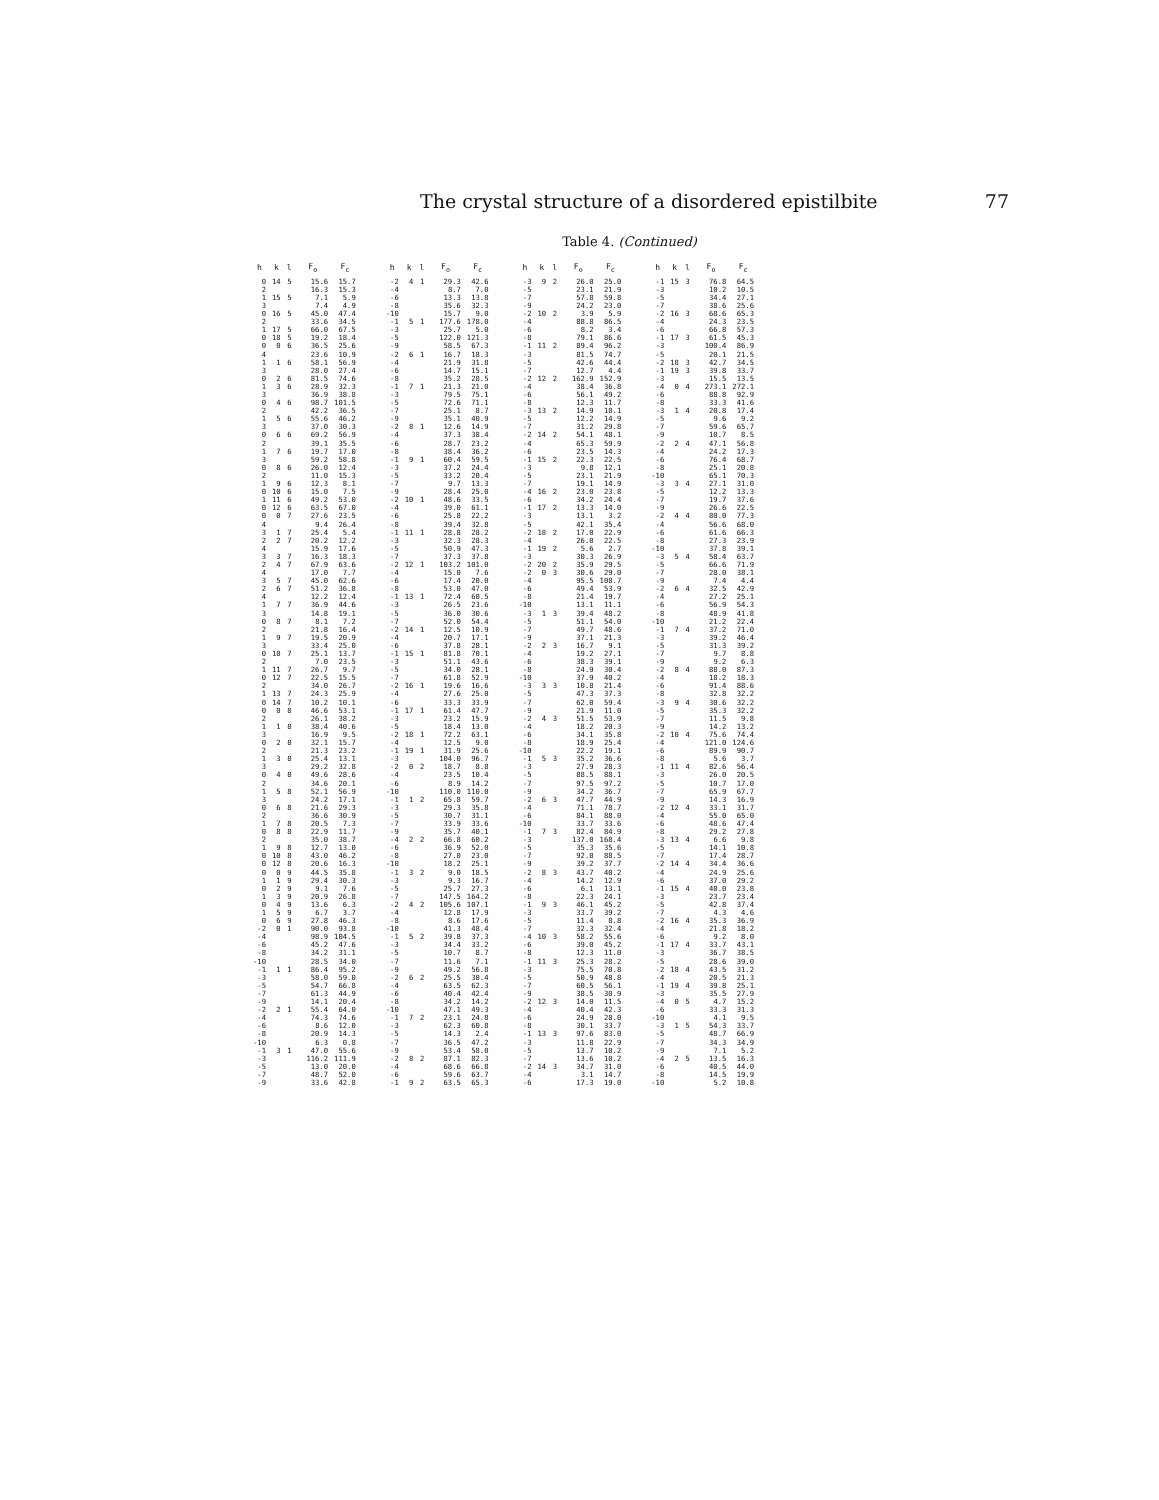The crystal structure of a disordered epistilbite 77
Table 4. (Continued)
| h | k | l | F<sub>o</sub> | F<sub>c</sub> |
| --- | --- | --- | --- | --- |
| 0 | 14 | 5 | 15.6 | 15.7 |
| 2 | | | 16.3 | 15.3 |
| 1 | 15 | 5 | 7.1 | 5.9 |
| 3 | | | 7.4 | 4.9 |
| 0 | 16 | 5 | 45.0 | 47.4 |
| 2 | | | 33.6 | 34.5 |
| 1 | 17 | 5 | 66.0 | 67.5 |
| 0 | 18 | 5 | 19.2 | 18.4 |
| 0 | 0 | 6 | 36.5 | 25.6 |
| 4 | | | 23.6 | 10.9 |
| 1 | 1 | 6 | 58.1 | 56.9 |
| 3 | | | 28.0 | 27.4 |
| 0 | 2 | 6 | 81.5 | 74.6 |
| 1 | 3 | 6 | 28.9 | 32.3 |
| 3 | | | 36.9 | 38.8 |
| 0 | 4 | 6 | 98.7 | 101.5 |
| 2 | | | 42.2 | 36.5 |
| 1 | 5 | 6 | 55.6 | 46.2 |
| 3 | | | 37.0 | 30.3 |
| 0 | 6 | 6 | 69.2 | 56.9 |
| 2 | | | 39.1 | 35.5 |
| 1 | 7 | 6 | 19.7 | 17.0 |
| 3 | | | 59.2 | 58.8 |
| 0 | 8 | 6 | 26.0 | 12.4 |
| 2 | | | 11.0 | 15.3 |
| 1 | 9 | 6 | 12.3 | 8.1 |
| 0 | 10 | 6 | 15.0 | 7.5 |
| 1 | 11 | 6 | 49.2 | 53.0 |
| 0 | 12 | 6 | 63.5 | 67.0 |
| 0 | 0 | 7 | 27.6 | 23.5 |
| 4 | | | 9.4 | 26.4 |
| 3 | 1 | 7 | 25.4 | 5.4 |
| 2 | 2 | 7 | 20.2 | 12.2 |
| 4 | | | 15.9 | 17.6 |
| 3 | 3 | 7 | 16.3 | 18.3 |
| 2 | 4 | 7 | 67.9 | 63.6 |
| 4 | | | 17.0 | 7.7 |
| 3 | 5 | 7 | 45.0 | 62.6 |
| 2 | 6 | 7 | 51.2 | 36.8 |
| 4 | | | 12.2 | 12.4 |
| 1 | 7 | 7 | 36.9 | 44.6 |
| 3 | | | 14.8 | 19.1 |
| 0 | 8 | 7 | 8.1 | 7.2 |
| 2 | | | 21.8 | 16.4 |
| 1 | 9 | 7 | 19.5 | 20.9 |
| 3 | | | 33.4 | 25.0 |
| 0 | 10 | 7 | 25.1 | 13.7 |
| 2 | | | 7.0 | 23.5 |
| 1 | 11 | 7 | 26.7 | 9.7 |
| 0 | 12 | 7 | 22.5 | 15.5 |
| 2 | | | 34.0 | 26.7 |
| 1 | 13 | 7 | 24.3 | 25.9 |
| 0 | 14 | 7 | 10.2 | 10.1 |
| 0 | 0 | 8 | 46.6 | 53.1 |
| 2 | | | 26.1 | 38.2 |
| 1 | 1 | 8 | 38.4 | 40.6 |
| 3 | | | 16.9 | 9.5 |
| 0 | 2 | 8 | 32.1 | 15.7 |
| 2 | | | 21.3 | 23.2 |
| 1 | 3 | 8 | 25.4 | 13.1 |
| 3 | | | 29.2 | 32.8 |
| 0 | 4 | 8 | 49.6 | 28.6 |
| 2 | | | 34.6 | 20.1 |
| 1 | 5 | 8 | 52.1 | 56.9 |
| 3 | | | 24.2 | 17.1 |
| 0 | 6 | 8 | 21.6 | 29.3 |
| 2 | | | 36.6 | 30.9 |
| 1 | 7 | 8 | 20.5 | 7.3 |
| 0 | 8 | 8 | 22.9 | 11.7 |
| 2 | | | 35.0 | 38.7 |
| 1 | 9 | 8 | 12.7 | 13.0 |
| 0 | 10 | 8 | 43.0 | 46.2 |
| 0 | 12 | 8 | 20.6 | 16.3 |
| 0 | 0 | 9 | 44.5 | 35.8 |
| 1 | 1 | 9 | 29.4 | 30.3 |
| 0 | 2 | 9 | 9.1 | 7.6 |
| 1 | 3 | 9 | 20.9 | 26.8 |
| 0 | 4 | 9 | 13.6 | 6.3 |
| 1 | 5 | 9 | 6.7 | 3.7 |
| 0 | 6 | 9 | 27.8 | 46.3 |
| -2 | 0 | 1 | 90.0 | 93.8 |
| -4 | | | 98.9 | 104.5 |
| -6 | | | 45.2 | 47.6 |
| -8 | | | 34.2 | 31.1 |
| -10 | | | 28.5 | 34.0 |
| -1 | 1 | 1 | 86.4 | 95.2 |
| -3 | | | 58.0 | 59.0 |
| -5 | | | 54.7 | 66.8 |
| -7 | | | 61.3 | 44.9 |
| -9 | | | 14.1 | 20.4 |
| -2 | 2 | 1 | 55.4 | 64.0 |
| -4 | | | 74.3 | 74.6 |
| -6 | | | 8.6 | 12.0 |
| -8 | | | 20.9 | 14.3 |
| -10 | | | 6.3 | 0.8 |
| -1 | 3 | 1 | 47.0 | 55.6 |
| -3 | | | 116.2 | 111.9 |
| -5 | | | 13.0 | 20.0 |
| -7 | | | 48.7 | 52.0 |
| -9 | | | 33.6 | 42.8 |
| h | k | l | F<sub>o</sub> | F<sub>c</sub> |
| --- | --- | --- | --- | --- |
| -2 | 4 | 1 | 29.3 | 42.6 |
| -4 | | | 8.7 | 7.0 |
| -6 | | | 13.3 | 13.8 |
| -8 | | | 35.6 | 32.3 |
| -10 | | | 15.7 | 9.0 |
| -1 | 5 | 1 | 177.6 | 178.0 |
| -3 | | | 25.7 | 5.0 |
| -5 | | | 122.0 | 121.3 |
| -9 | | | 58.5 | 67.3 |
| -2 | 6 | 1 | 16.7 | 18.3 |
| -4 | | | 21.9 | 31.8 |
| -6 | | | 14.7 | 15.1 |
| -8 | | | 35.2 | 28.5 |
| -1 | 7 | 1 | 21.3 | 21.0 |
| -3 | | | 79.5 | 75.1 |
| -5 | | | 72.6 | 71.1 |
| -7 | | | 25.1 | 8.7 |
| -9 | | | 35.1 | 40.9 |
| -2 | 8 | 1 | 12.6 | 14.9 |
| -4 | | | 37.3 | 38.4 |
| -6 | | | 28.7 | 23.2 |
| -8 | | | 38.4 | 36.2 |
| -1 | 9 | 1 | 60.4 | 59.5 |
| -3 | | | 37.2 | 24.4 |
| -5 | | | 33.2 | 20.4 |
| -7 | | | 9.7 | 13.3 |
| -9 | | | 28.4 | 25.0 |
| -2 | 10 | 1 | 48.6 | 33.5 |
| -4 | | | 39.0 | 61.1 |
| -6 | | | 25.8 | 22.2 |
| -8 | | | 39.4 | 32.8 |
| -1 | 11 | 1 | 28.8 | 28.2 |
| -3 | | | 32.3 | 28.3 |
| -5 | | | 50.9 | 47.3 |
| -7 | | | 37.3 | 37.8 |
| -2 | 12 | 1 | 103.2 | 101.0 |
| -4 | | | 15.0 | 7.6 |
| -6 | | | 17.4 | 20.0 |
| -8 | | | 53.0 | 47.0 |
| -1 | 13 | 1 | 72.4 | 60.5 |
| -3 | | | 26.5 | 23.6 |
| -5 | | | 36.0 | 30.6 |
| -7 | | | 52.0 | 54.4 |
| -2 | 14 | 1 | 12.5 | 10.9 |
| -4 | | | 20.7 | 17.1 |
| -6 | | | 37.8 | 28.1 |
| -1 | 15 | 1 | 81.8 | 70.1 |
| -3 | | | 51.1 | 43.6 |
| -5 | | | 34.0 | 28.1 |
| -7 | | | 61.8 | 52.9 |
| -2 | 16 | 1 | 19.6 | 16.6 |
| -4 | | | 27.6 | 25.0 |
| -6 | | | 33.3 | 33.9 |
| -1 | 17 | 1 | 61.4 | 47.7 |
| -3 | | | 23.2 | 15.9 |
| -5 | | | 18.4 | 13.0 |
| -2 | 18 | 1 | 72.2 | 63.1 |
| -4 | | | 12.5 | 9.0 |
| -1 | 19 | 1 | 31.9 | 25.6 |
| -3 | | | 104.0 | 96.7 |
| -2 | 0 | 2 | 18.7 | 8.8 |
| -4 | | | 23.5 | 10.4 |
| -6 | | | 8.9 | 14.2 |
| -10 | | | 110.0 | 110.0 |
| -1 | 1 | 2 | 65.8 | 59.7 |
| -3 | | | 29.3 | 35.8 |
| -5 | | | 30.7 | 31.1 |
| -7 | | | 33.9 | 33.6 |
| -9 | | | 35.7 | 40.1 |
| -4 | 2 | 2 | 66.8 | 60.2 |
| -6 | | | 36.9 | 52.0 |
| -8 | | | 27.0 | 23.0 |
| -10 | | | 18.2 | 25.1 |
| -1 | 3 | 2 | 9.0 | 18.5 |
| -3 | | | 9.3 | 16.7 |
| -5 | | | 25.7 | 27.3 |
| -7 | | | 147.5 | 164.2 |
| -2 | 4 | 2 | 105.6 | 107.1 |
| -4 | | | 12.8 | 17.9 |
| -8 | | | 8.6 | 17.6 |
| -10 | | | 41.3 | 48.4 |
| -1 | 5 | 2 | 39.8 | 37.3 |
| -3 | | | 34.4 | 33.2 |
| -5 | | | 10.7 | 8.7 |
| -7 | | | 11.6 | 7.1 |
| -9 | | | 49.2 | 56.8 |
| -2 | 6 | 2 | 25.5 | 30.4 |
| -4 | | | 63.5 | 62.3 |
| -6 | | | 40.4 | 42.4 |
| -8 | | | 34.2 | 14.2 |
| -10 | | | 47.1 | 49.3 |
| -1 | 7 | 2 | 23.1 | 24.8 |
| -3 | | | 62.3 | 60.8 |
| -5 | | | 14.3 | 2.4 |
| -7 | | | 36.5 | 47.2 |
| -9 | | | 53.4 | 58.0 |
| -2 | 8 | 2 | 87.1 | 82.3 |
| -4 | | | 68.6 | 66.8 |
| -6 | | | 59.6 | 63.7 |
| -1 | 9 | 2 | 63.5 | 65.3 |
| h | k | l | F<sub>o</sub> | F<sub>c</sub> |
| --- | --- | --- | --- | --- |
| -3 | 9 | 2 | 26.0 | 25.0 |
| -5 | | | 23.1 | 21.9 |
| -7 | | | 57.8 | 59.8 |
| -9 | | | 24.2 | 23.0 |
| -2 | 10 | 2 | 3.9 | 5.9 |
| -4 | | | 88.8 | 86.5 |
| -6 | | | 8.2 | 3.4 |
| -8 | | | 79.1 | 86.6 |
| -1 | 11 | 2 | 89.4 | 96.2 |
| -3 | | | 81.5 | 74.7 |
| -5 | | | 42.6 | 44.4 |
| -7 | | | 12.7 | 4.4 |
| -2 | 12 | 2 | 162.9 | 152.9 |
| -4 | | | 38.4 | 36.8 |
| -6 | | | 56.1 | 49.2 |
| -8 | | | 12.3 | 11.7 |
| -3 | 13 | 2 | 14.9 | 18.1 |
| -5 | | | 12.2 | 14.9 |
| -7 | | | 31.2 | 29.8 |
| -2 | 14 | 2 | 54.1 | 48.1 |
| -4 | | | 65.3 | 59.9 |
| -6 | | | 23.5 | 14.3 |
| -1 | 15 | 2 | 22.3 | 22.5 |
| -3 | | | 9.8 | 12.1 |
| -5 | | | 23.1 | 21.9 |
| -7 | | | 19.1 | 14.9 |
| -4 | 16 | 2 | 23.0 | 23.8 |
| -6 | | | 34.2 | 24.4 |
| -1 | 17 | 2 | 13.3 | 14.0 |
| -3 | | | 13.1 | 3.2 |
| -5 | | | 42.1 | 35.4 |
| -2 | 18 | 2 | 17.0 | 22.9 |
| -4 | | | 26.0 | 22.5 |
| -1 | 19 | 2 | 5.6 | 2.7 |
| -3 | | | 30.3 | 26.9 |
| -2 | 20 | 2 | 35.9 | 29.5 |
| -2 | 0 | 3 | 30.6 | 29.0 |
| -4 | | | 95.5 | 108.7 |
| -6 | | | 49.4 | 53.9 |
| -8 | | | 21.4 | 19.7 |
| -10 | | | 13.1 | 11.1 |
| -3 | 1 | 3 | 39.4 | 48.2 |
| -5 | | | 51.1 | 54.0 |
| -7 | | | 49.7 | 48.6 |
| -9 | | | 37.1 | 21.3 |
| -2 | 2 | 3 | 16.7 | 9.1 |
| -4 | | | 19.2 | 27.1 |
| -6 | | | 38.3 | 39.1 |
| -8 | | | 24.9 | 30.4 |
| -10 | | | 37.9 | 40.2 |
| -3 | 3 | 3 | 10.8 | 21.4 |
| -5 | | | 47.3 | 37.3 |
| -7 | | | 62.0 | 59.4 |
| -9 | | | 21.9 | 11.0 |
| -2 | 4 | 3 | 51.5 | 53.9 |
| -4 | | | 18.2 | 20.3 |
| -6 | | | 34.1 | 35.8 |
| -8 | | | 18.9 | 25.4 |
| -10 | | | 22.2 | 19.1 |
| -1 | 5 | 3 | 35.2 | 36.6 |
| -3 | | | 27.9 | 28.3 |
| -5 | | | 88.5 | 88.1 |
| -7 | | | 97.5 | 97.2 |
| -9 | | | 34.2 | 36.7 |
| -2 | 6 | 3 | 47.7 | 44.9 |
| -4 | | | 71.1 | 78.7 |
| -6 | | | 84.1 | 88.0 |
| -10 | | | 33.7 | 33.6 |
| -1 | 7 | 3 | 82.4 | 84.9 |
| -3 | | | 137.0 | 168.4 |
| -5 | | | 35.3 | 35.6 |
| -7 | | | 92.0 | 88.5 |
| -9 | | | 39.2 | 37.7 |
| -2 | 8 | 3 | 43.7 | 40.2 |
| -4 | | | 14.2 | 12.9 |
| -6 | | | 6.1 | 13.1 |
| -8 | | | 22.3 | 24.1 |
| -1 | 9 | 3 | 46.1 | 45.2 |
| -3 | | | 33.7 | 39.2 |
| -5 | | | 11.4 | 8.8 |
| -7 | | | 32.3 | 32.4 |
| -4 | 10 | 3 | 58.2 | 55.6 |
| -6 | | | 39.0 | 45.2 |
| -8 | | | 12.3 | 11.0 |
| -1 | 11 | 3 | 25.3 | 28.2 |
| -3 | | | 75.5 | 70.8 |
| -5 | | | 50.9 | 48.8 |
| -7 | | | 60.5 | 56.1 |
| -9 | | | 38.5 | 30.9 |
| -2 | 12 | 3 | 14.0 | 11.5 |
| -4 | | | 40.4 | 42.3 |
| -6 | | | 24.9 | 28.0 |
| -8 | | | 30.1 | 33.7 |
| -1 | 13 | 3 | 97.6 | 83.0 |
| -3 | | | 11.8 | 22.9 |
| -5 | | | 13.7 | 10.2 |
| -7 | | | 13.6 | 10.2 |
| -2 | 14 | 3 | 34.7 | 31.0 |
| -4 | | | 3.1 | 14.7 |
| -6 | | | 17.3 | 19.0 |
| h | k | l | F<sub>o</sub> | F<sub>c</sub> |
| --- | --- | --- | --- | --- |
| -1 | 15 | 3 | 76.8 | 64.5 |
| -3 | | | 10.2 | 10.5 |
| -5 | | | 34.4 | 27.1 |
| -7 | | | 38.6 | 25.6 |
| -2 | 16 | 3 | 68.6 | 65.3 |
| -4 | | | 24.3 | 23.5 |
| -6 | | | 66.8 | 57.3 |
| -1 | 17 | 3 | 61.5 | 45.3 |
| -3 | | | 100.4 | 86.9 |
| -5 | | | 20.1 | 21.5 |
| -2 | 18 | 3 | 42.7 | 34.5 |
| -1 | 19 | 3 | 39.8 | 33.7 |
| -3 | | | 15.5 | 13.5 |
| -4 | 0 | 4 | 273.1 | 272.1 |
| -6 | | | 88.8 | 92.9 |
| -8 | | | 33.3 | 41.6 |
| -3 | 1 | 4 | 20.8 | 17.4 |
| -5 | | | 9.6 | 9.2 |
| -7 | | | 59.6 | 65.7 |
| -9 | | | 10.7 | 8.5 |
| -2 | 2 | 4 | 47.1 | 56.8 |
| -4 | | | 24.2 | 17.3 |
| -6 | | | 76.4 | 68.7 |
| -8 | | | 25.1 | 20.8 |
| -10 | | | 65.1 | 70.3 |
| -3 | 3 | 4 | 27.1 | 31.0 |
| -5 | | | 12.2 | 13.3 |
| -7 | | | 19.7 | 37.6 |
| -9 | | | 26.6 | 22.5 |
| -2 | 4 | 4 | 80.0 | 77.3 |
| -4 | | | 56.6 | 68.0 |
| -6 | | | 61.6 | 66.3 |
| -8 | | | 27.3 | 23.9 |
| -10 | | | 37.8 | 39.1 |
| -3 | 5 | 4 | 58.4 | 63.7 |
| -5 | | | 66.6 | 71.9 |
| -7 | | | 28.0 | 38.1 |
| -9 | | | 7.4 | 4.4 |
| -2 | 6 | 4 | 32.5 | 42.9 |
| -4 | | | 27.2 | 25.1 |
| -6 | | | 56.9 | 54.3 |
| -8 | | | 48.9 | 41.8 |
| -10 | | | 21.2 | 22.4 |
| -1 | 7 | 4 | 37.2 | 71.0 |
| -3 | | | 39.2 | 46.4 |
| -5 | | | 31.3 | 39.2 |
| -7 | | | 9.7 | 8.8 |
| -9 | | | 9.2 | 6.3 |
| -2 | 8 | 4 | 88.0 | 87.3 |
| -4 | | | 18.2 | 18.3 |
| -6 | | | 91.4 | 88.6 |
| -8 | | | 32.8 | 32.2 |
| -3 | 9 | 4 | 30.6 | 32.2 |
| -5 | | | 35.3 | 32.2 |
| -7 | | | 11.5 | 9.8 |
| -9 | | | 14.2 | 13.2 |
| -2 | 10 | 4 | 75.6 | 74.4 |
| -4 | | | 121.0 | 124.6 |
| -6 | | | 89.9 | 90.7 |
| -8 | | | 5.6 | 3.7 |
| -1 | 11 | 4 | 82.6 | 56.4 |
| -3 | | | 26.0 | 20.5 |
| -5 | | | 10.7 | 17.0 |
| -7 | | | 65.9 | 67.7 |
| -9 | | | 14.3 | 16.9 |
| -2 | 12 | 4 | 33.1 | 31.7 |
| -4 | | | 55.0 | 65.0 |
| -6 | | | 48.6 | 47.4 |
| -8 | | | 29.2 | 27.8 |
| -3 | 13 | 4 | 6.6 | 9.8 |
| -5 | | | 14.1 | 10.8 |
| -7 | | | 17.4 | 28.7 |
| -2 | 14 | 4 | 34.4 | 36.6 |
| -4 | | | 24.9 | 25.6 |
| -6 | | | 37.0 | 29.2 |
| -1 | 15 | 4 | 40.0 | 23.8 |
| -3 | | | 23.7 | 23.4 |
| -5 | | | 42.8 | 37.4 |
| -7 | | | 4.3 | 4.6 |
| -2 | 16 | 4 | 35.3 | 36.9 |
| -4 | | | 21.8 | 18.2 |
| -6 | | | 9.2 | 8.0 |
| -1 | 17 | 4 | 33.7 | 43.1 |
| -3 | | | 36.7 | 38.5 |
| -5 | | | 28.6 | 39.0 |
| -2 | 18 | 4 | 43.5 | 31.2 |
| -4 | | | 20.5 | 21.3 |
| -1 | 19 | 4 | 39.8 | 25.1 |
| -3 | | | 35.5 | 27.9 |
| -4 | 0 | 5 | 4.7 | 15.2 |
| -6 | | | 33.3 | 31.3 |
| -10 | | | 4.1 | 9.5 |
| -3 | 1 | 5 | 54.3 | 33.7 |
| -5 | | | 48.7 | 66.9 |
| -7 | | | 34.3 | 34.9 |
| -9 | | | 7.1 | 5.2 |
| -4 | 2 | 5 | 13.5 | 16.3 |
| -6 | | | 40.5 | 44.0 |
| -8 | | | 14.5 | 19.9 |
| -10 | | | 5.2 | 10.8 |